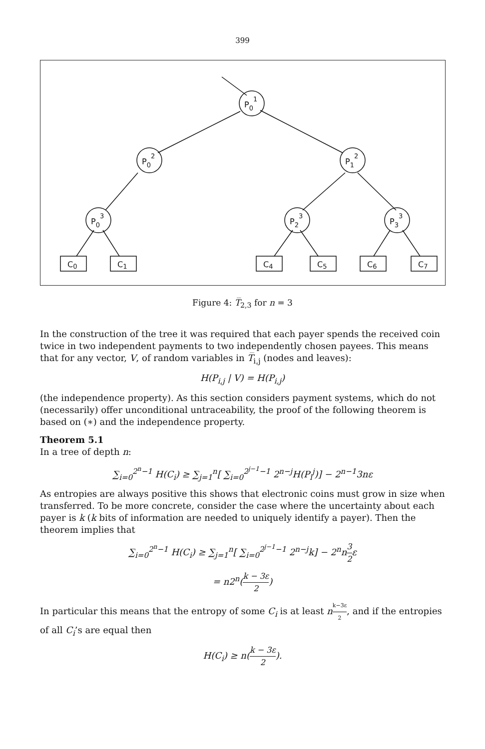399
P01
P02
P12
P03
P23
P33
C0
C1
C4
C5
C6
C7
Figure 4: T̅<sub>2,3</sub> for n = 3
In the construction of the tree it was required that each payer spends the received coin twice in two independent payments to two independently chosen payees. This means that for any vector, V, of random variables in T̅<sub>i,j</sub> (nodes and leaves):
H(P<sub>i,j</sub> | V) = H(P<sub>i,j</sub>)
(the independence property). As this section considers payment systems, which do not (necessarily) offer unconditional untraceability, the proof of the following theorem is based on (∗) and the independence property.
Theorem 5.1
In a tree of depth n:
∑<sub>i=0</sub><sup>2<sup>n</sup>−1</sup> H(C<sub>i</sub>) ≥ ∑<sub>j=1</sub><sup>n</sup>[ ∑<sub>i=0</sub><sup>2<sup>j−1</sup>−1</sup> 2<sup>n−j</sup>H(P<sub>i</sub><sup>j</sup>)] − 2<sup>n−1</sup>3nε
As entropies are always positive this shows that electronic coins must grow in size when transferred. To be more concrete, consider the case where the uncertainty about each payer is k (k bits of information are needed to uniquely identify a payer). Then the theorem implies that
∑<sub>i=0</sub><sup>2<sup>n</sup>−1</sup> H(C<sub>i</sub>) ≥ ∑<sub>j=1</sub><sup>n</sup>[ ∑<sub>i=0</sub><sup>2<sup>j−1</sup>−1</sup> 2<sup>n−j</sup>k] − 2<sup>n</sup>n3 2ε
= n2<sup>n</sup>(k − 3ε 2)
In particular this means that the entropy of some C<sub>i</sub> is at least nk−3ε 2, and if the entropies of all C<sub>i</sub>’s are equal then
H(C<sub>i</sub>) ≥ n(k − 3ε 2).